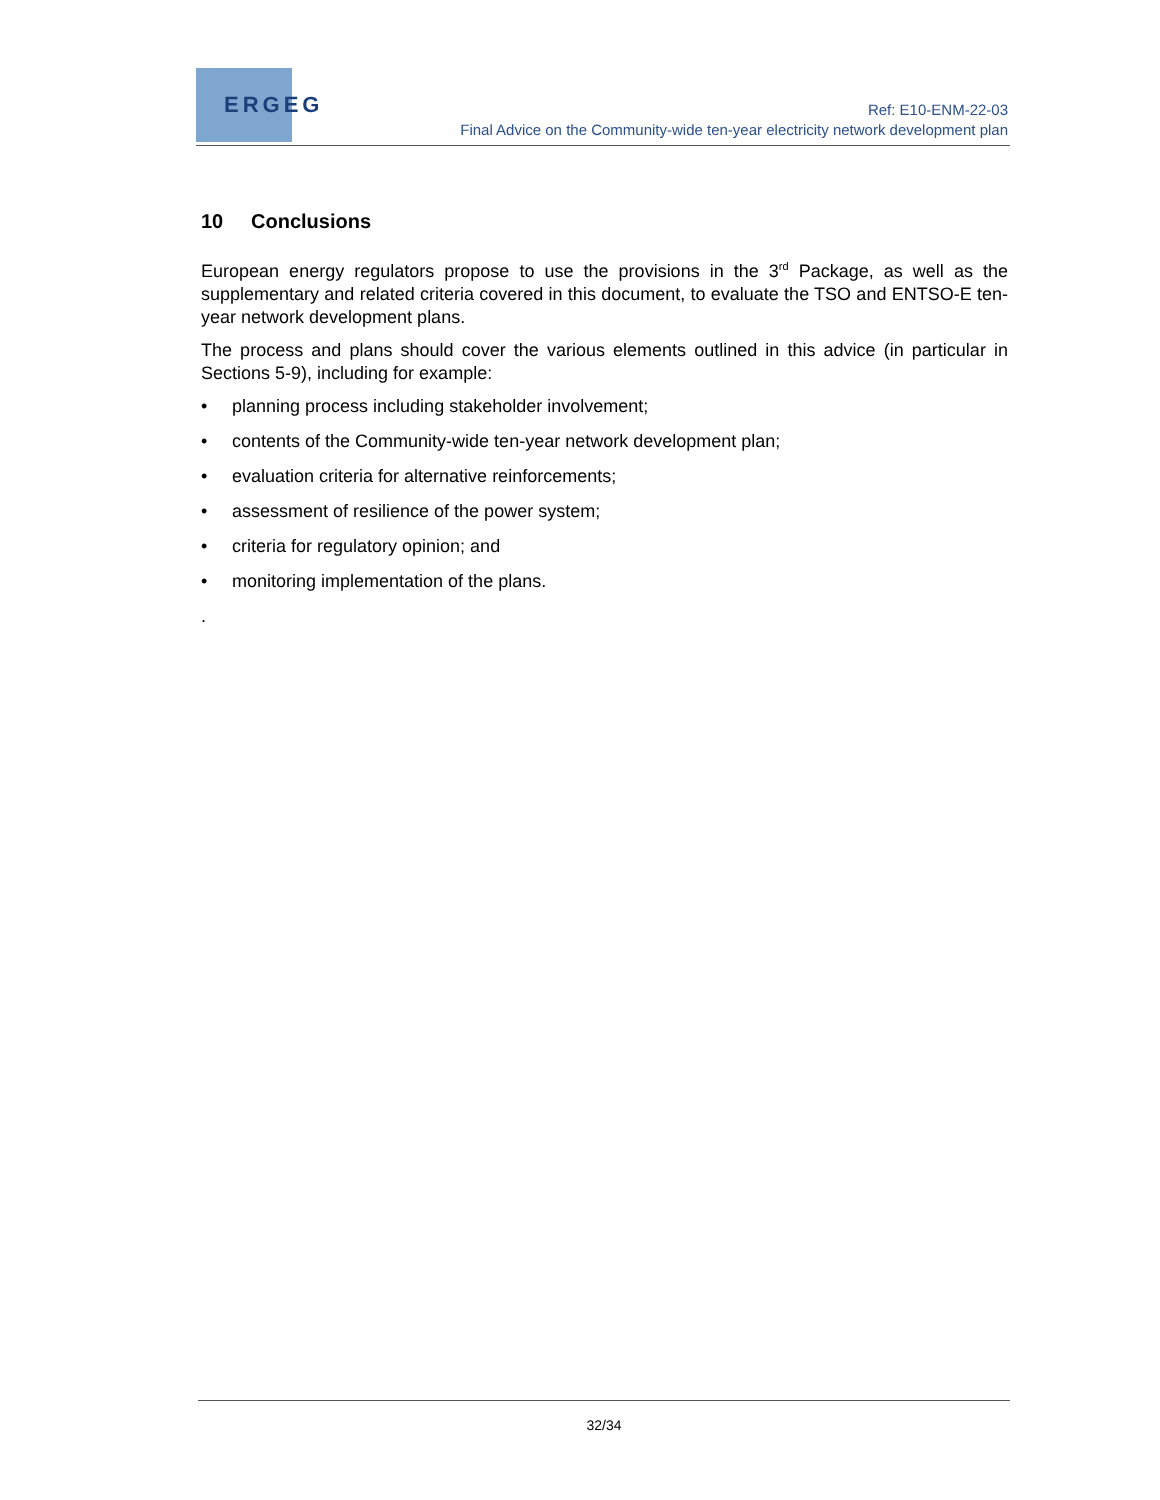ERGEG
Ref: E10-ENM-22-03
Final Advice on the Community-wide ten-year electricity network development plan
10 Conclusions
European energy regulators propose to use the provisions in the 3<sup>rd</sup> Package, as well as the supplementary and related criteria covered in this document, to evaluate the TSO and ENTSO-E ten-year network development plans.
The process and plans should cover the various elements outlined in this advice (in particular in Sections 5-9), including for example:
• planning process including stakeholder involvement;
• contents of the Community-wide ten-year network development plan;
• evaluation criteria for alternative reinforcements;
• assessment of resilience of the power system;
• criteria for regulatory opinion; and
• monitoring implementation of the plans.
.
32/34